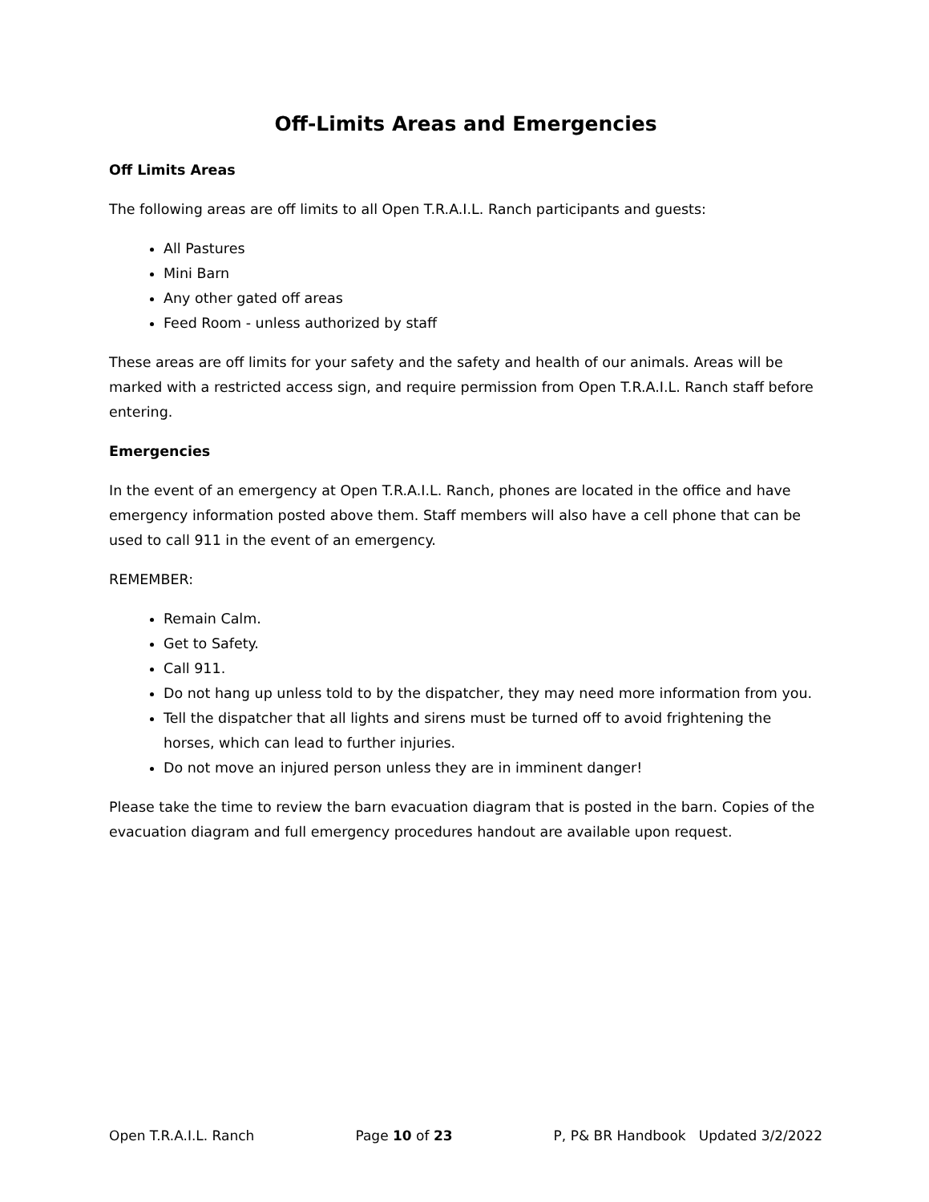Off-Limits Areas and Emergencies
Off Limits Areas
The following areas are off limits to all Open T.R.A.I.L. Ranch participants and guests:
All Pastures
Mini Barn
Any other gated off areas
Feed Room - unless authorized by staff
These areas are off limits for your safety and the safety and health of our animals. Areas will be marked with a restricted access sign, and require permission from Open T.R.A.I.L. Ranch staff before entering.
Emergencies
In the event of an emergency at Open T.R.A.I.L. Ranch, phones are located in the office and have emergency information posted above them. Staff members will also have a cell phone that can be used to call 911 in the event of an emergency.
REMEMBER:
Remain Calm.
Get to Safety.
Call 911.
Do not hang up unless told to by the dispatcher, they may need more information from you.
Tell the dispatcher that all lights and sirens must be turned off to avoid frightening the horses, which can lead to further injuries.
Do not move an injured person unless they are in imminent danger!
Please take the time to review the barn evacuation diagram that is posted in the barn. Copies of the evacuation diagram and full emergency procedures handout are available upon request.
Open T.R.A.I.L. Ranch Page 10 of 23 P, P& BR Handbook Updated 3/2/2022